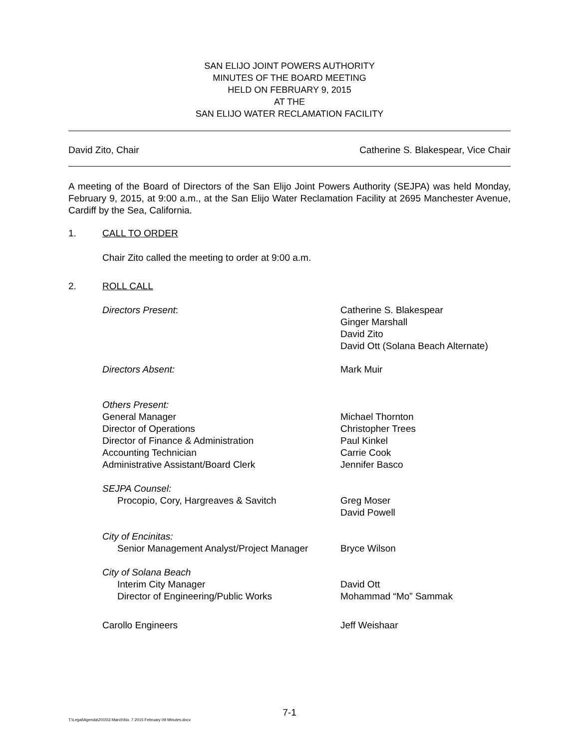SAN ELIJO JOINT POWERS AUTHORITY
MINUTES OF THE BOARD MEETING
HELD ON FEBRUARY 9, 2015
AT THE
SAN ELIJO WATER RECLAMATION FACILITY
David Zito, Chair Catherine S. Blakespear, Vice Chair
A meeting of the Board of Directors of the San Elijo Joint Powers Authority (SEJPA) was held Monday, February 9, 2015, at 9:00 a.m., at the San Elijo Water Reclamation Facility at 2695 Manchester Avenue, Cardiff by the Sea, California.
1. CALL TO ORDER
Chair Zito called the meeting to order at 9:00 a.m.
2. ROLL CALL
Directors Present:
Catherine S. Blakespear
Ginger Marshall
David Zito
David Ott (Solana Beach Alternate)
Directors Absent: Mark Muir
Others Present:
General Manager
Director of Operations
Director of Finance & Administration
Accounting Technician
Administrative Assistant/Board Clerk
Michael Thornton
Christopher Trees
Paul Kinkel
Carrie Cook
Jennifer Basco
SEJPA Counsel:
Procopio, Cory, Hargreaves & Savitch
Greg Moser
David Powell
City of Encinitas:
Senior Management Analyst/Project Manager
Bryce Wilson
City of Solana Beach
Interim City Manager
Director of Engineering/Public Works
David Ott
Mohammad “Mo” Sammak
Carollo Engineers Jeff Weishaar
7-1
T:\Legal\Agenda\2015\3 March\No. 7 2015 February 09 Minutes.docx